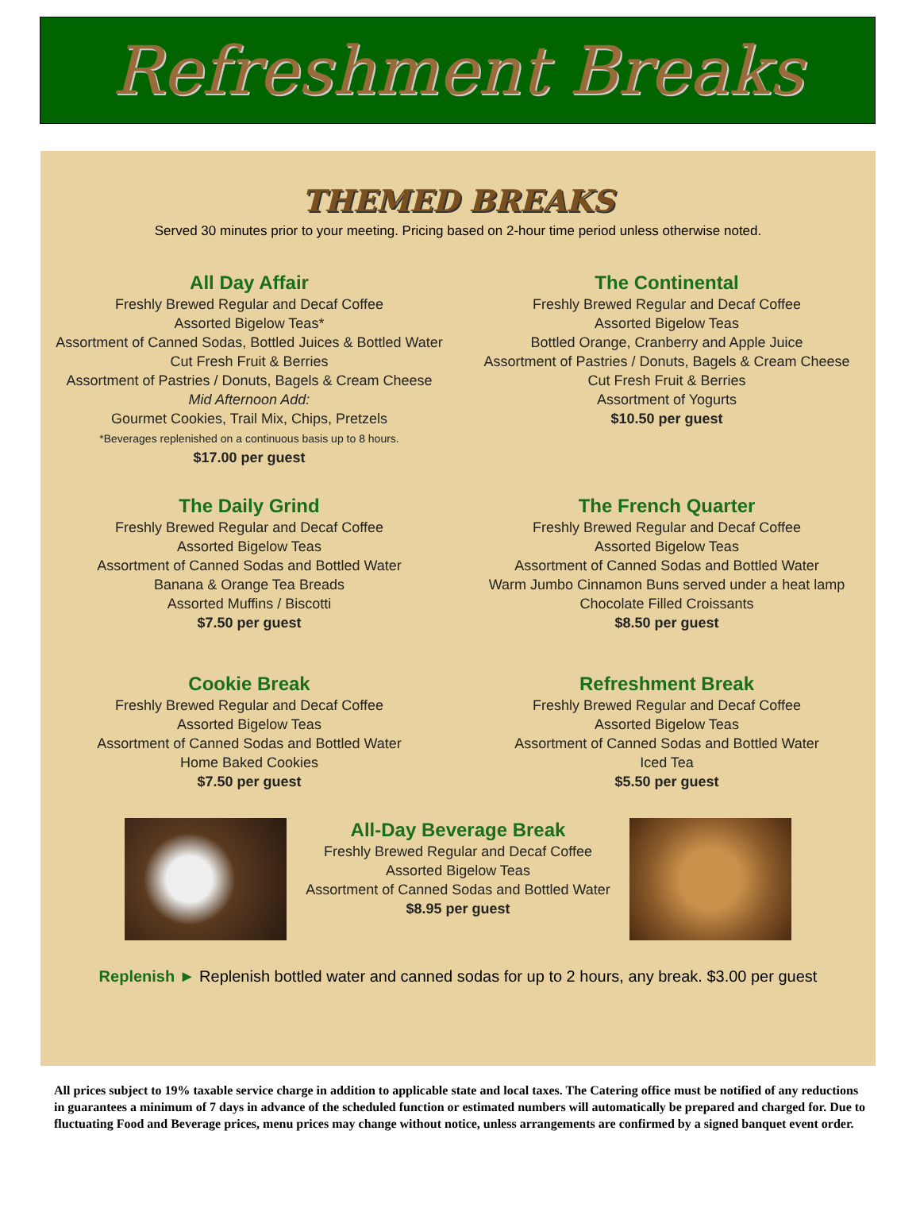Refreshment Breaks
THEMED BREAKS
Served 30 minutes prior to your meeting. Pricing based on 2-hour time period unless otherwise noted.
All Day Affair
Freshly Brewed Regular and Decaf Coffee
Assorted Bigelow Teas*
Assortment of Canned Sodas, Bottled Juices & Bottled Water
Cut Fresh Fruit & Berries
Assortment of Pastries / Donuts, Bagels & Cream Cheese
Mid Afternoon Add:
Gourmet Cookies, Trail Mix, Chips, Pretzels
*Beverages replenished on a continuous basis up to 8 hours.
$17.00 per guest
The Continental
Freshly Brewed Regular and Decaf Coffee
Assorted Bigelow Teas
Bottled Orange, Cranberry and Apple Juice
Assortment of Pastries / Donuts, Bagels & Cream Cheese
Cut Fresh Fruit & Berries
Assortment of Yogurts
$10.50 per guest
The Daily Grind
Freshly Brewed Regular and Decaf Coffee
Assorted Bigelow Teas
Assortment of Canned Sodas and Bottled Water
Banana & Orange Tea Breads
Assorted Muffins / Biscotti
$7.50 per guest
The French Quarter
Freshly Brewed Regular and Decaf Coffee
Assorted Bigelow Teas
Assortment of Canned Sodas and Bottled Water
Warm Jumbo Cinnamon Buns served under a heat lamp
Chocolate Filled Croissants
$8.50 per guest
Cookie Break
Freshly Brewed Regular and Decaf Coffee
Assorted Bigelow Teas
Assortment of Canned Sodas and Bottled Water
Home Baked Cookies
$7.50 per guest
Refreshment Break
Freshly Brewed Regular and Decaf Coffee
Assorted Bigelow Teas
Assortment of Canned Sodas and Bottled Water
Iced Tea
$5.50 per guest
All-Day Beverage Break
Freshly Brewed Regular and Decaf Coffee
Assorted Bigelow Teas
Assortment of Canned Sodas and Bottled Water
$8.95 per guest
Replenish ► Replenish bottled water and canned sodas for up to 2 hours, any break. $3.00 per guest
All prices subject to 19% taxable service charge in addition to applicable state and local taxes. The Catering office must be notified of any reductions in guarantees a minimum of 7 days in advance of the scheduled function or estimated numbers will automatically be prepared and charged for. Due to fluctuating Food and Beverage prices, menu prices may change without notice, unless arrangements are confirmed by a signed banquet event order.